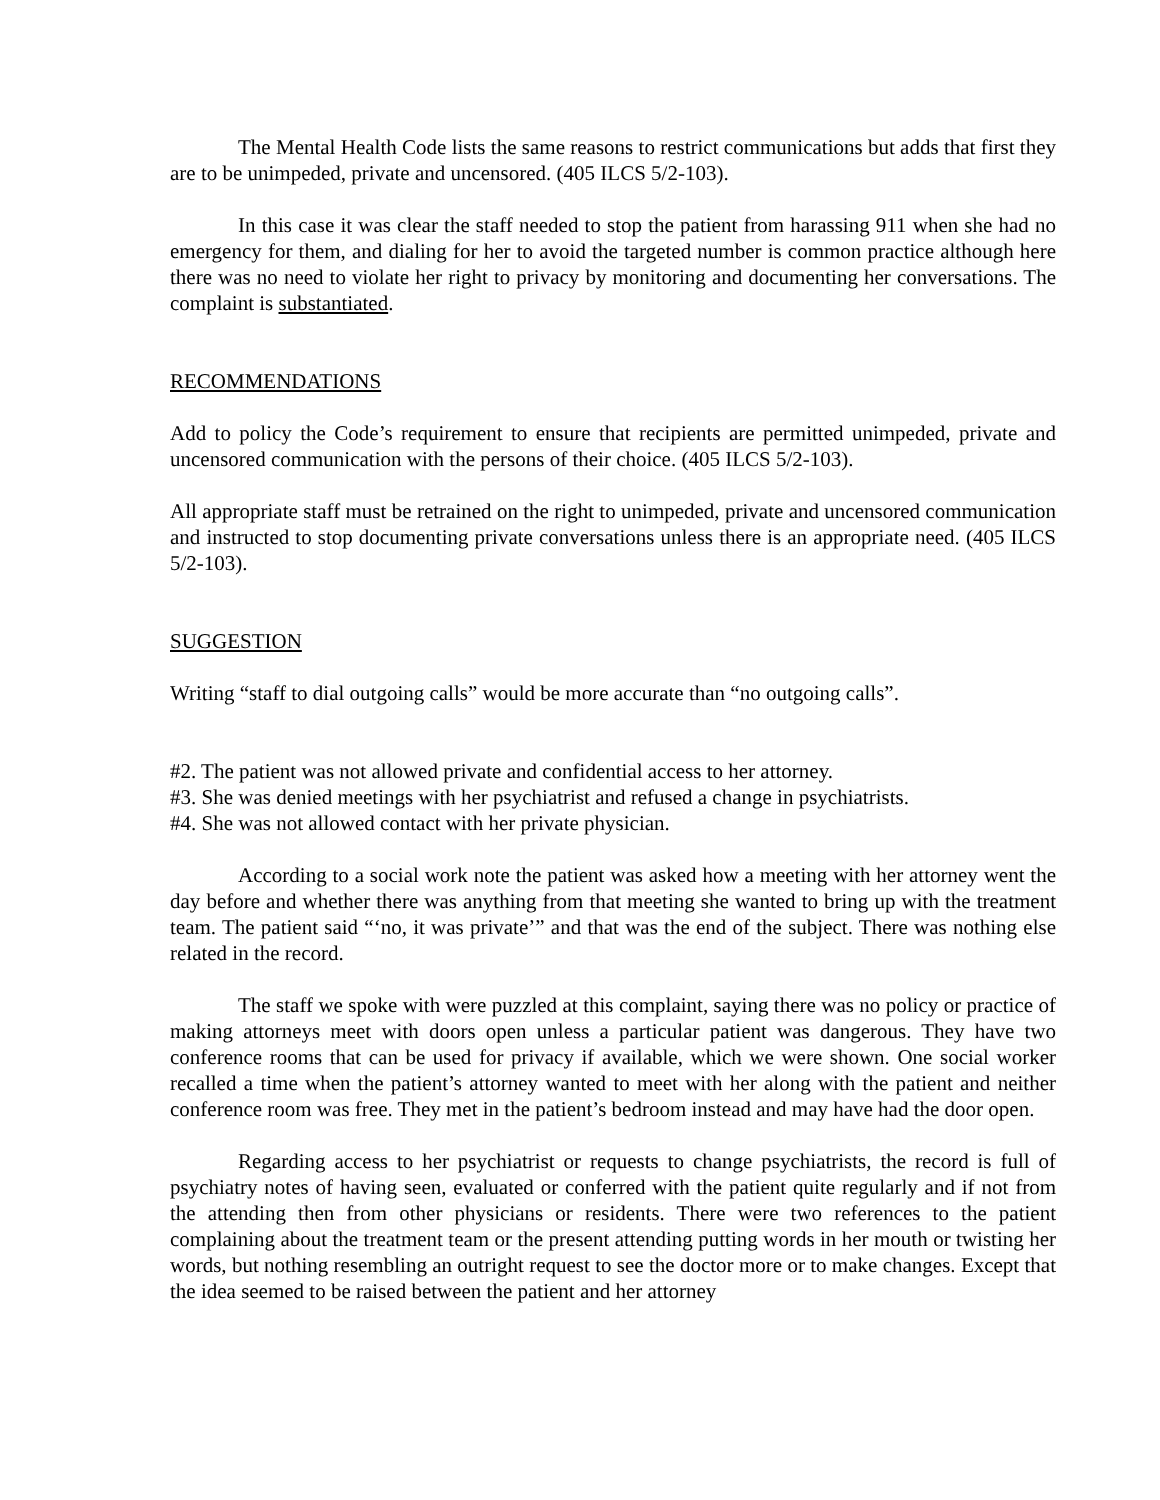The Mental Health Code lists the same reasons to restrict communications but adds that first they are to be unimpeded, private and uncensored. (405 ILCS 5/2-103).
In this case it was clear the staff needed to stop the patient from harassing 911 when she had no emergency for them, and dialing for her to avoid the targeted number is common practice although here there was no need to violate her right to privacy by monitoring and documenting her conversations. The complaint is substantiated.
RECOMMENDATIONS
Add to policy the Code’s requirement to ensure that recipients are permitted unimpeded, private and uncensored communication with the persons of their choice. (405 ILCS 5/2-103).
All appropriate staff must be retrained on the right to unimpeded, private and uncensored communication and instructed to stop documenting private conversations unless there is an appropriate need. (405 ILCS 5/2-103).
SUGGESTION
Writing “staff to dial outgoing calls” would be more accurate than “no outgoing calls”.
#2. The patient was not allowed private and confidential access to her attorney.
#3. She was denied meetings with her psychiatrist and refused a change in psychiatrists.
#4. She was not allowed contact with her private physician.
According to a social work note the patient was asked how a meeting with her attorney went the day before and whether there was anything from that meeting she wanted to bring up with the treatment team. The patient said “‘no, it was private’” and that was the end of the subject. There was nothing else related in the record.
The staff we spoke with were puzzled at this complaint, saying there was no policy or practice of making attorneys meet with doors open unless a particular patient was dangerous. They have two conference rooms that can be used for privacy if available, which we were shown. One social worker recalled a time when the patient’s attorney wanted to meet with her along with the patient and neither conference room was free. They met in the patient’s bedroom instead and may have had the door open.
Regarding access to her psychiatrist or requests to change psychiatrists, the record is full of psychiatry notes of having seen, evaluated or conferred with the patient quite regularly and if not from the attending then from other physicians or residents. There were two references to the patient complaining about the treatment team or the present attending putting words in her mouth or twisting her words, but nothing resembling an outright request to see the doctor more or to make changes. Except that the idea seemed to be raised between the patient and her attorney